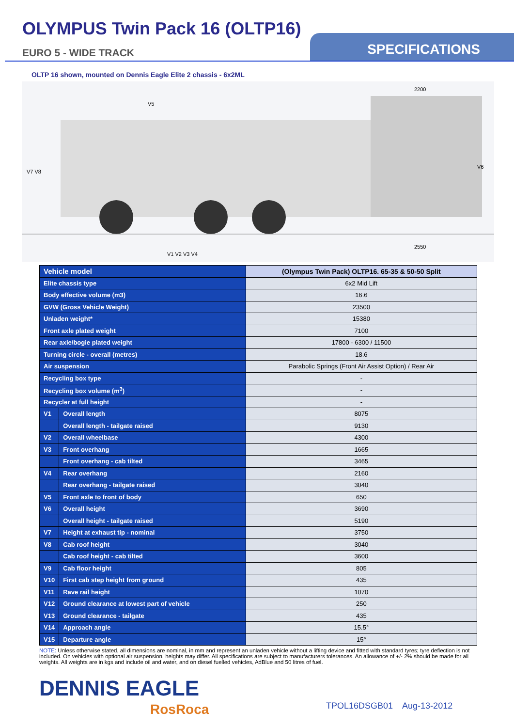OLYMPUS Twin Pack 16 (OLTP16)
EURO 5 - WIDE TRACK
SPECIFICATIONS
OLTP 16 shown, mounted on Dennis Eagle Elite 2 chassis - 6x2ML
V7 V8
V5
2200
2550
V6
V1 V2 V3 V4
| Vehicle model | | (Olympus Twin Pack) OLTP16. 65-35 & 50-50 Split |
| --- | --- | --- |
| Elite chassis type | | 6x2 Mid Lift |
| Body effective volume (m3) | | 16.6 |
| GVW (Gross Vehicle Weight) | | 23500 |
| Unladen weight* | | 15380 |
| Front axle plated weight | | 7100 |
| Rear axle/bogie plated weight | | 17800 - 6300 / 11500 |
| Turning circle - overall (metres) | | 18.6 |
| Air suspension | | Parabolic Springs (Front Air Assist Option) / Rear Air |
| Recycling box type | | - |
| Recycling box volume (m<sup>3</sup>) | | - |
| Recycler at full height | | - |
| V1 | Overall length | 8075 |
| | Overall length - tailgate raised | 9130 |
| V2 | Overall wheelbase | 4300 |
| V3 | Front overhang | 1665 |
| | Front overhang - cab tilted | 3465 |
| V4 | Rear overhang | 2160 |
| | Rear overhang - tailgate raised | 3040 |
| V5 | Front axle to front of body | 650 |
| V6 | Overall height | 3690 |
| | Overall height - tailgate raised | 5190 |
| V7 | Height at exhaust tip - nominal | 3750 |
| V8 | Cab roof height | 3040 |
| | Cab roof height - cab tilted | 3600 |
| V9 | Cab floor height | 805 |
| V10 | First cab step height from ground | 435 |
| V11 | Rave rail height | 1070 |
| V12 | Ground clearance at lowest part of vehicle | 250 |
| V13 | Ground clearance - tailgate | 435 |
| V14 | Approach angle | 15.5° |
| V15 | Departure angle | 15° |
NOTE: Unless otherwise stated, all dimensions are nominal, in mm and represent an unladen vehicle without a lifting device and fitted with standard tyres; tyre deflection is not included. On vehicles with optional air suspension, heights may differ. All specifications are subject to manufacturers tolerances. An allowance of +/- 2% should be made for all weights. All weights are in kgs and include oil and water, and on diesel fuelled vehicles, AdBlue and 50 litres of fuel.
DENNIS EAGLE
RosRoca TPOL16DSGB01 Aug-13-2012